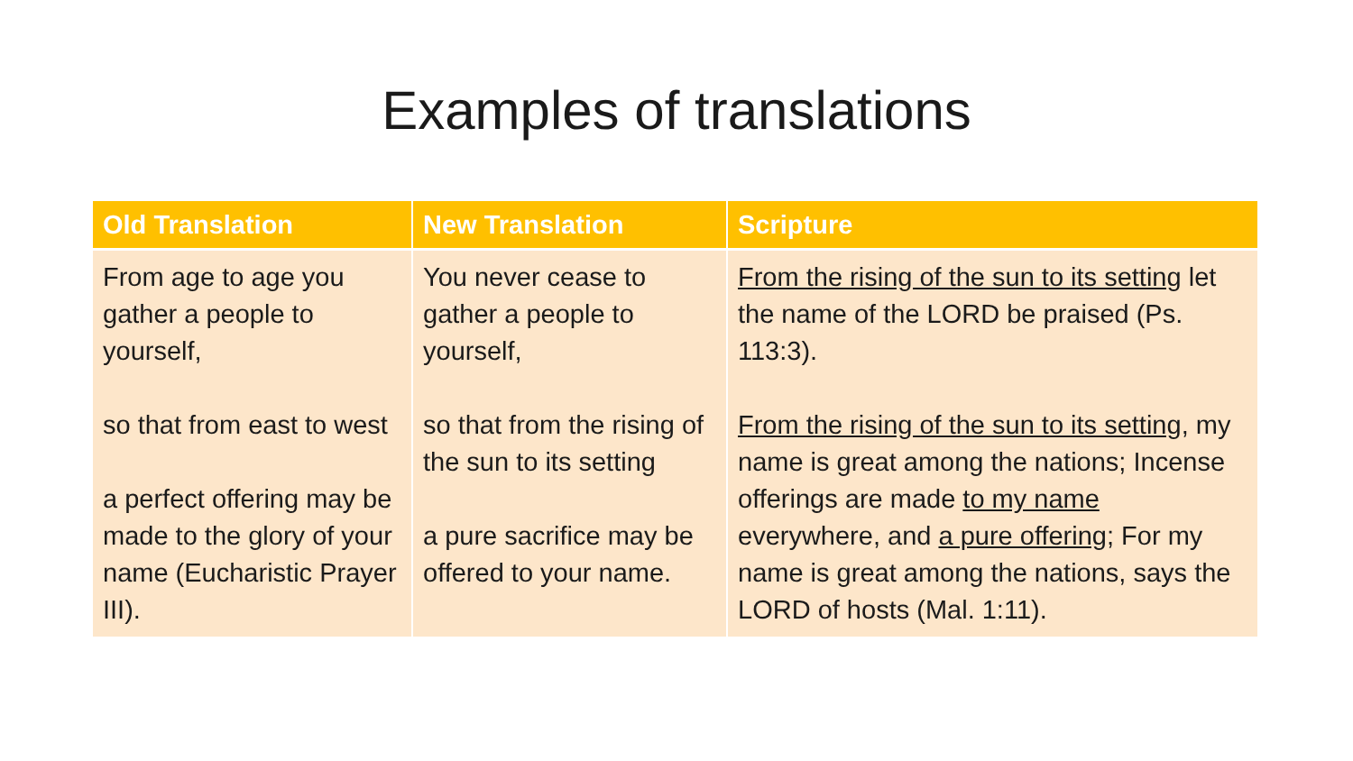Examples of translations
| Old Translation | New Translation | Scripture |
| --- | --- | --- |
| From age to age you gather a people to yourself, so that from east to west a perfect offering may be made to the glory of your name (Eucharistic Prayer III). | You never cease to gather a people to yourself, so that from the rising of the sun to its setting a pure sacrifice may be offered to your name. | From the rising of the sun to its setting let the name of the LORD be praised (Ps. 113:3). From the rising of the sun to its setting , my name is great among the nations; Incense offerings are made to my name everywhere, and a pure offering ; For my name is great among the nations, says the LORD of hosts (Mal. 1:11). |